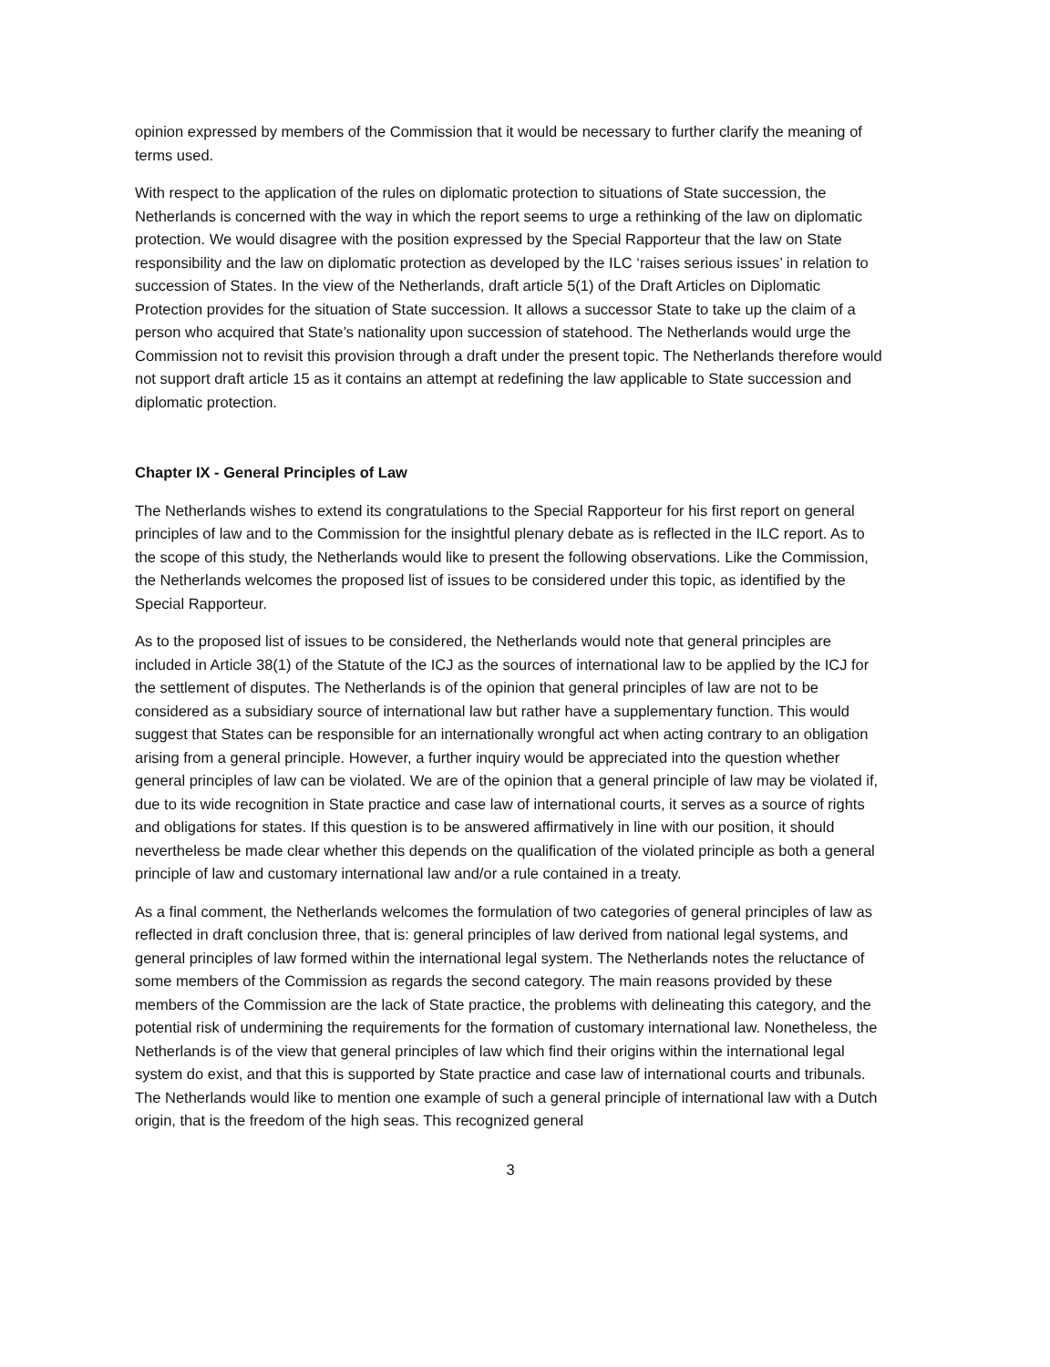opinion expressed by members of the Commission that it would be necessary to further clarify the meaning of terms used.
With respect to the application of the rules on diplomatic protection to situations of State succession, the Netherlands is concerned with the way in which the report seems to urge a rethinking of the law on diplomatic protection. We would disagree with the position expressed by the Special Rapporteur that the law on State responsibility and the law on diplomatic protection as developed by the ILC ‘raises serious issues’ in relation to succession of States. In the view of the Netherlands, draft article 5(1) of the Draft Articles on Diplomatic Protection provides for the situation of State succession. It allows a successor State to take up the claim of a person who acquired that State’s nationality upon succession of statehood. The Netherlands would urge the Commission not to revisit this provision through a draft under the present topic. The Netherlands therefore would not support draft article 15 as it contains an attempt at redefining the law applicable to State succession and diplomatic protection.
Chapter IX - General Principles of Law
The Netherlands wishes to extend its congratulations to the Special Rapporteur for his first report on general principles of law and to the Commission for the insightful plenary debate as is reflected in the ILC report. As to the scope of this study, the Netherlands would like to present the following observations. Like the Commission, the Netherlands welcomes the proposed list of issues to be considered under this topic, as identified by the Special Rapporteur.
As to the proposed list of issues to be considered, the Netherlands would note that general principles are included in Article 38(1) of the Statute of the ICJ as the sources of international law to be applied by the ICJ for the settlement of disputes. The Netherlands is of the opinion that general principles of law are not to be considered as a subsidiary source of international law but rather have a supplementary function. This would suggest that States can be responsible for an internationally wrongful act when acting contrary to an obligation arising from a general principle. However, a further inquiry would be appreciated into the question whether general principles of law can be violated. We are of the opinion that a general principle of law may be violated if, due to its wide recognition in State practice and case law of international courts, it serves as a source of rights and obligations for states. If this question is to be answered affirmatively in line with our position, it should nevertheless be made clear whether this depends on the qualification of the violated principle as both a general principle of law and customary international law and/or a rule contained in a treaty.
As a final comment, the Netherlands welcomes the formulation of two categories of general principles of law as reflected in draft conclusion three, that is: general principles of law derived from national legal systems, and general principles of law formed within the international legal system. The Netherlands notes the reluctance of some members of the Commission as regards the second category. The main reasons provided by these members of the Commission are the lack of State practice, the problems with delineating this category, and the potential risk of undermining the requirements for the formation of customary international law. Nonetheless, the Netherlands is of the view that general principles of law which find their origins within the international legal system do exist, and that this is supported by State practice and case law of international courts and tribunals. The Netherlands would like to mention one example of such a general principle of international law with a Dutch origin, that is the freedom of the high seas. This recognized general
3